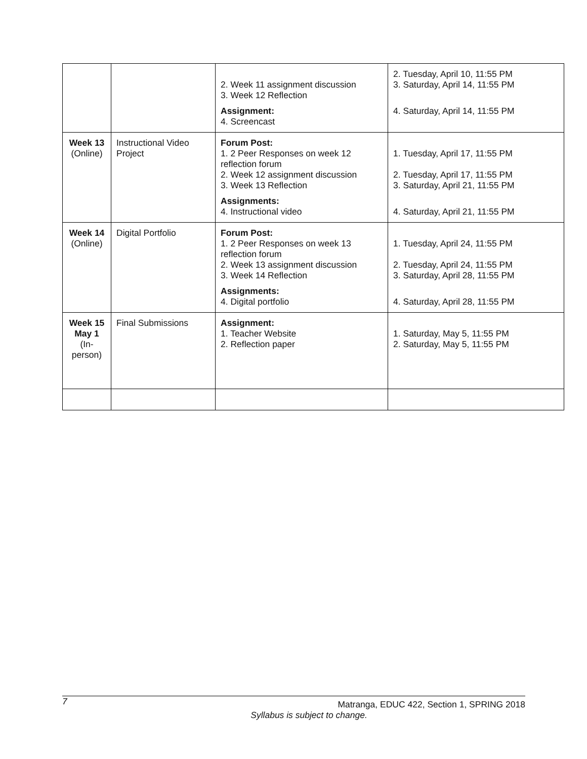| | | 2. Week 11 assignment discussion 3. Week 12 Reflection Assignment: 4. Screencast | 2. Tuesday, April 10, 11:55 PM 3. Saturday, April 14, 11:55 PM 4. Saturday, April 14, 11:55 PM |
| Week 13 (Online) | Instructional Video Project | Forum Post: 1. 2 Peer Responses on week 12 reflection forum 2. Week 12 assignment discussion 3. Week 13 Reflection Assignments: 4. Instructional video | 1. Tuesday, April 17, 11:55 PM 2. Tuesday, April 17, 11:55 PM 3. Saturday, April 21, 11:55 PM 4. Saturday, April 21, 11:55 PM |
| Week 14 (Online) | Digital Portfolio | Forum Post: 1. 2 Peer Responses on week 13 reflection forum 2. Week 13 assignment discussion 3. Week 14 Reflection Assignments: 4. Digital portfolio | 1. Tuesday, April 24, 11:55 PM 2. Tuesday, April 24, 11:55 PM 3. Saturday, April 28, 11:55 PM 4. Saturday, April 28, 11:55 PM |
| Week 15 May 1 (In-person) | Final Submissions | Assignment: 1. Teacher Website 2. Reflection paper | 1. Saturday, May 5, 11:55 PM 2. Saturday, May 5, 11:55 PM |
7
Matranga, EDUC 422, Section 1, SPRING 2018
Syllabus is subject to change.